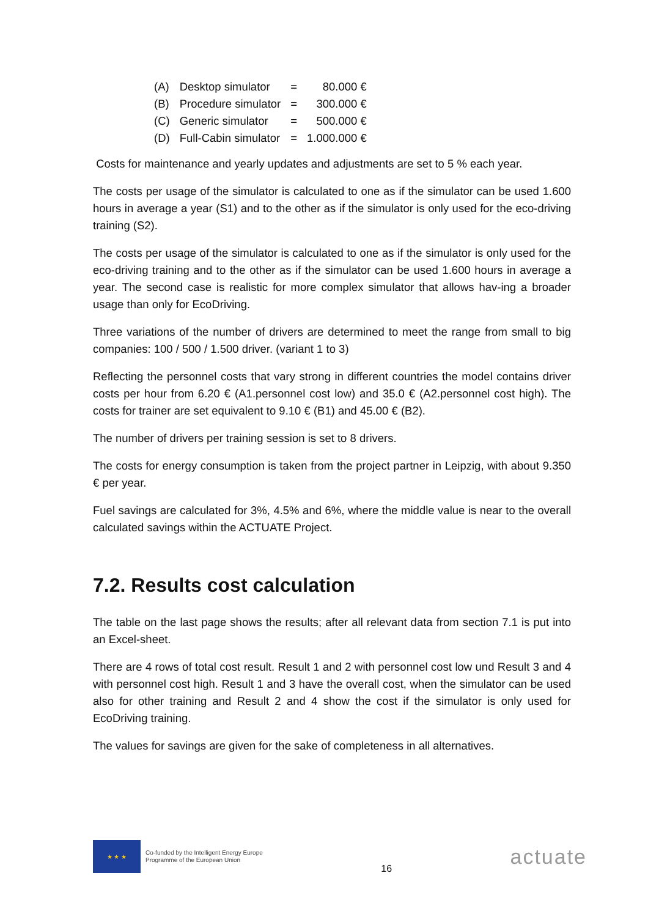| (A) | Desktop simulator | = | 80.000 € |
| (B) | Procedure simulator | = | 300.000 € |
| (C) | Generic simulator | = | 500.000 € |
| (D) | Full-Cabin simulator | = | 1.000.000 € |
Costs for maintenance and yearly updates and adjustments are set to 5 % each year.
The costs per usage of the simulator is calculated to one as if the simulator can be used 1.600 hours in average a year (S1) and to the other as if the simulator is only used for the eco-driving training (S2).
The costs per usage of the simulator is calculated to one as if the simulator is only used for the eco-driving training and to the other as if the simulator can be used 1.600 hours in average a year. The second case is realistic for more complex simulator that allows hav-ing a broader usage than only for EcoDriving.
Three variations of the number of drivers are determined to meet the range from small to big companies: 100 / 500 / 1.500 driver. (variant 1 to 3)
Reflecting the personnel costs that vary strong in different countries the model contains driver costs per hour from 6.20 € (A1.personnel cost low) and 35.0 € (A2.personnel cost high). The costs for trainer are set equivalent to 9.10 € (B1) and 45.00 € (B2).
The number of drivers per training session is set to 8 drivers.
The costs for energy consumption is taken from the project partner in Leipzig, with about 9.350 € per year.
Fuel savings are calculated for 3%, 4.5% and 6%, where the middle value is near to the overall calculated savings within the ACTUATE Project.
7.2. Results cost calculation
The table on the last page shows the results; after all relevant data from section 7.1 is put into an Excel-sheet.
There are 4 rows of total cost result. Result 1 and 2 with personnel cost low und Result 3 and 4 with personnel cost high. Result 1 and 3 have the overall cost, when the simulator can be used also for other training and Result 2 and 4 show the cost if the simulator is only used for EcoDriving training.
The values for savings are given for the sake of completeness in all alternatives.
★ ★ ★
Co-funded by the Intelligent Energy Europe
Programme of the European Union
16
actuate